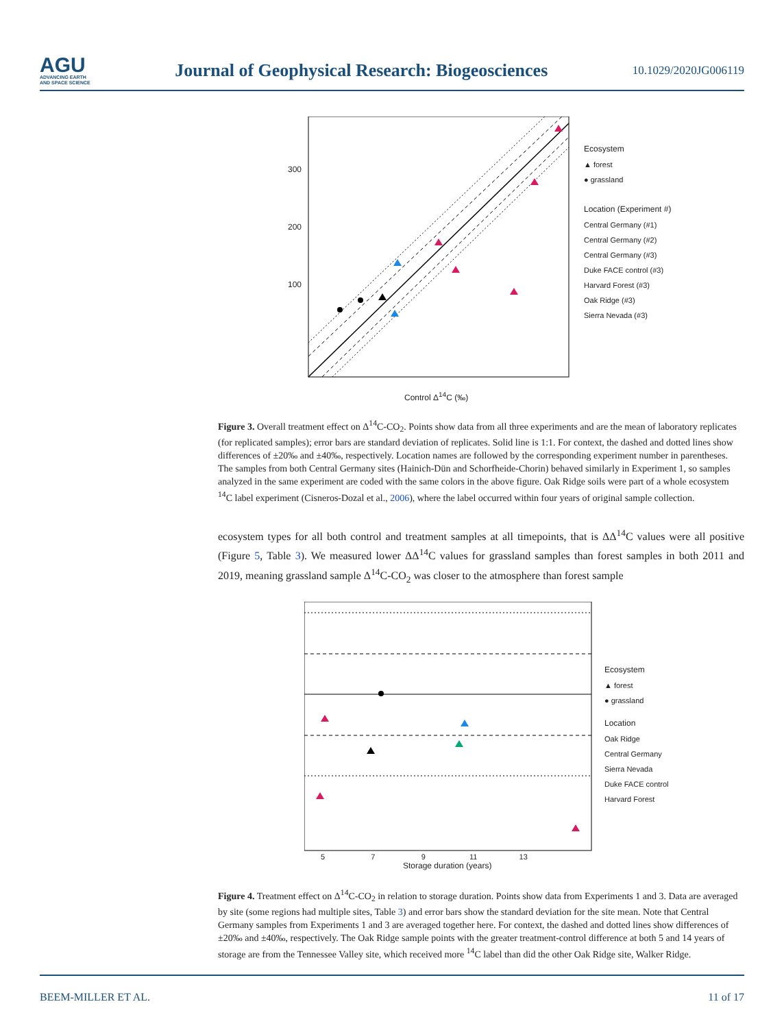AGU
ADVANCING EARTH
AND SPACE SCIENCE
Journal of Geophysical Research: Biogeosciences
10.1029/2020JG006119
Ecosystem
▲ forest
● grassland
Location (Experiment #)
Central Germany (#1)
Central Germany (#2)
Central Germany (#3)
Duke FACE control (#3)
Harvard Forest (#3)
Oak Ridge (#3)
Sierra Nevada (#3)
300
200
100
Control Δ<sup>14</sup>C (‰)
Figure 3. Overall treatment effect on Δ<sup>14</sup>C-CO<sub>2</sub>. Points show data from all three experiments and are the mean of laboratory replicates (for replicated samples); error bars are standard deviation of replicates. Solid line is 1:1. For context, the dashed and dotted lines show differences of ±20‰ and ±40‰, respectively. Location names are followed by the corresponding experiment number in parentheses. The samples from both Central Germany sites (Hainich-Dün and Schorfheide-Chorin) behaved similarly in Experiment 1, so samples analyzed in the same experiment are coded with the same colors in the above figure. Oak Ridge soils were part of a whole ecosystem <sup>14</sup>C label experiment (Cisneros-Dozal et al., 2006), where the label occurred within four years of original sample collection.
ecosystem types for all both control and treatment samples at all timepoints, that is ΔΔ<sup>14</sup>C values were all positive (Figure 5, Table 3). We measured lower ΔΔ<sup>14</sup>C values for grassland samples than forest samples in both 2011 and 2019, meaning grassland sample Δ<sup>14</sup>C-CO<sub>2</sub> was closer to the atmosphere than forest sample
Ecosystem
▲ forest
● grassland
Location
Oak Ridge
Central Germany
Sierra Nevada
Duke FACE control
Harvard Forest
5 7 9 11 13
Storage duration (years)
Figure 4. Treatment effect on Δ<sup>14</sup>C-CO<sub>2</sub> in relation to storage duration. Points show data from Experiments 1 and 3. Data are averaged by site (some regions had multiple sites, Table 3) and error bars show the standard deviation for the site mean. Note that Central Germany samples from Experiments 1 and 3 are averaged together here. For context, the dashed and dotted lines show differences of ±20‰ and ±40‰, respectively. The Oak Ridge sample points with the greater treatment-control difference at both 5 and 14 years of storage are from the Tennessee Valley site, which received more <sup>14</sup>C label than did the other Oak Ridge site, Walker Ridge.
BEEM-MILLER ET AL. 11 of 17